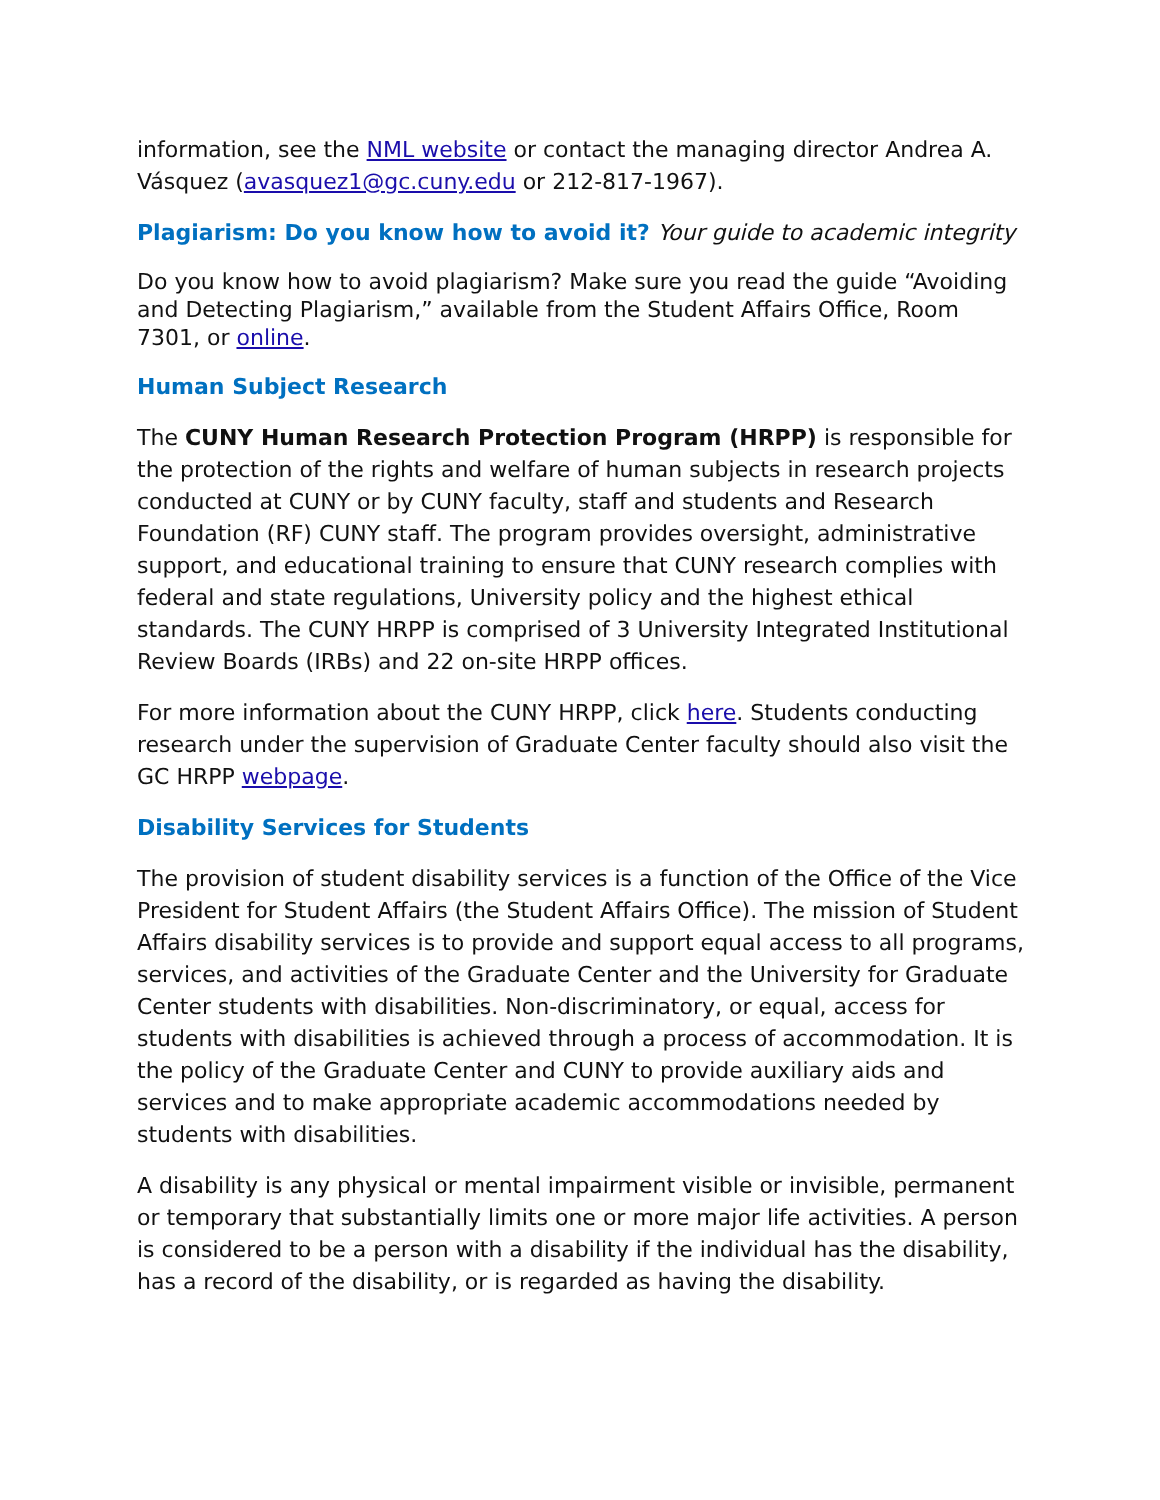information, see the NML website or contact the managing director Andrea A. Vásquez (avasquez1@gc.cuny.edu or 212-817-1967).
Plagiarism: Do you know how to avoid it? Your guide to academic integrity
Do you know how to avoid plagiarism? Make sure you read the guide “Avoiding and Detecting Plagiarism,” available from the Student Affairs Office, Room 7301, or online.
Human Subject Research
The CUNY Human Research Protection Program (HRPP) is responsible for the protection of the rights and welfare of human subjects in research projects conducted at CUNY or by CUNY faculty, staff and students and Research Foundation (RF) CUNY staff. The program provides oversight, administrative support, and educational training to ensure that CUNY research complies with federal and state regulations, University policy and the highest ethical standards. The CUNY HRPP is comprised of 3 University Integrated Institutional Review Boards (IRBs) and 22 on-site HRPP offices.
For more information about the CUNY HRPP, click here. Students conducting research under the supervision of Graduate Center faculty should also visit the GC HRPP webpage.
Disability Services for Students
The provision of student disability services is a function of the Office of the Vice President for Student Affairs (the Student Affairs Office). The mission of Student Affairs disability services is to provide and support equal access to all programs, services, and activities of the Graduate Center and the University for Graduate Center students with disabilities. Non-discriminatory, or equal, access for students with disabilities is achieved through a process of accommodation. It is the policy of the Graduate Center and CUNY to provide auxiliary aids and services and to make appropriate academic accommodations needed by students with disabilities.
A disability is any physical or mental impairment visible or invisible, permanent or temporary that substantially limits one or more major life activities. A person is considered to be a person with a disability if the individual has the disability, has a record of the disability, or is regarded as having the disability.